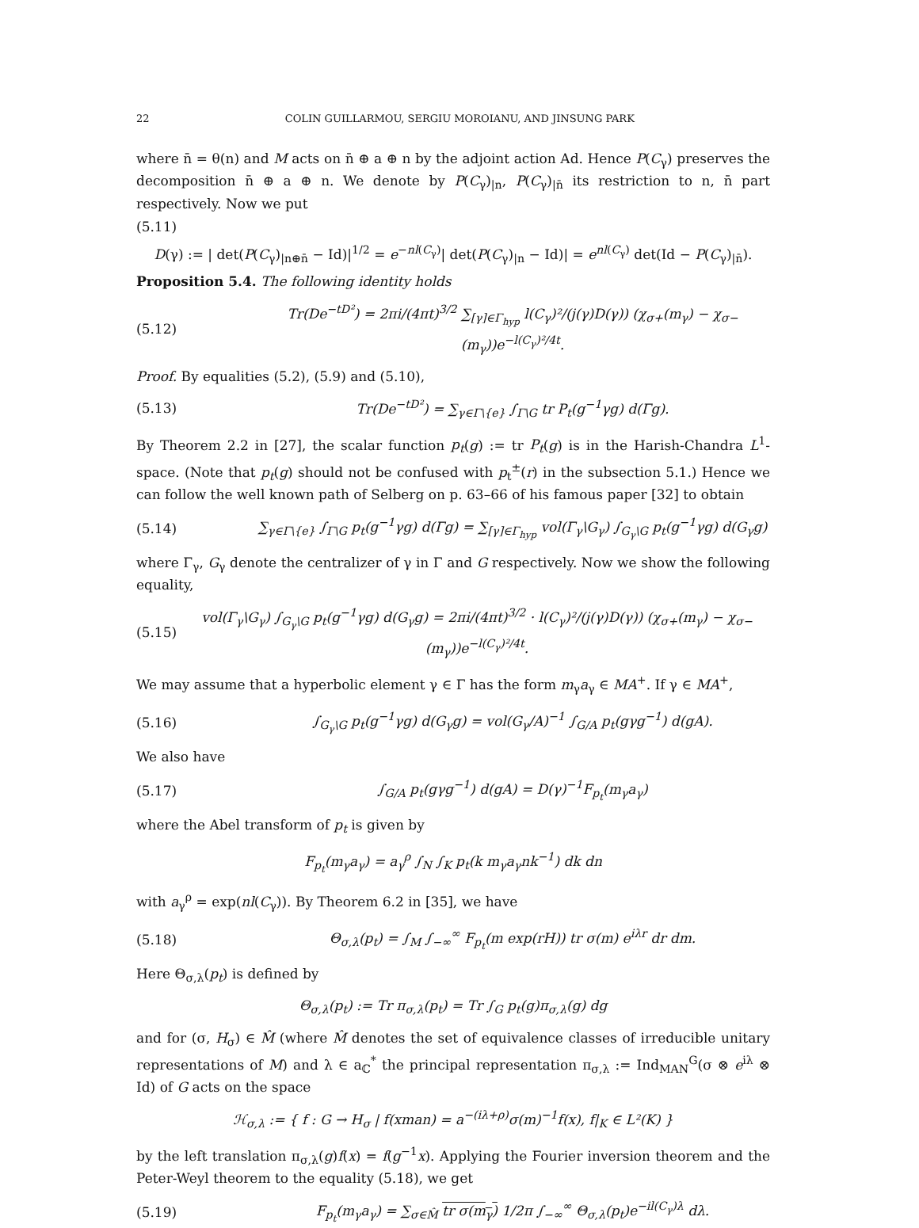22 COLIN GUILLARMOU, SERGIU MOROIANU, AND JINSUNG PARK
where n̄ = θ(n) and M acts on n̄ ⊕ a ⊕ n by the adjoint action Ad. Hence P(C<sub>γ</sub>) preserves the decomposition n̄ ⊕ a ⊕ n. We denote by P(C<sub>γ</sub>)<sub>|n</sub>, P(C<sub>γ</sub>)<sub>|n̄</sub> its restriction to n, n̄ part respectively. Now we put
(5.11)
D(γ) := | det(P(C<sub>γ</sub>)<sub>|n⊕n̄</sub> − Id)|<sup>1/2</sup> = e<sup>−nl(C<sub>γ</sub>)</sup>| det(P(C<sub>γ</sub>)<sub>|n</sub> − Id)| = e<sup>nl(C<sub>γ</sub>)</sup> det(Id − P(C<sub>γ</sub>)<sub>|n̄</sub>).
Proposition 5.4. The following identity holds
(5.12) Tr(De<sup>−tD²</sup>) = 2πi/(4πt)<sup>3/2</sup> ∑<sub>[γ]∈Γ<sub>hyp</sub></sub> l(C<sub>γ</sub>)²/(j(γ)D(γ)) (χ<sub>σ+</sub>(m<sub>γ</sub>) − χ<sub>σ−</sub>(m<sub>γ</sub>))e<sup>−l(C<sub>γ</sub>)²/4t</sup>.
Proof. By equalities (5.2), (5.9) and (5.10),
(5.13) Tr(De<sup>−tD²</sup>) = ∑<sub>γ∈Γ\{e}</sub> ∫<sub>Γ\G</sub> tr P<sub>t</sub>(g<sup>−1</sup>γg) d(Γg).
By Theorem 2.2 in [27], the scalar function p<sub>t</sub>(g) := tr P<sub>t</sub>(g) is in the Harish-Chandra L<sup>1</sup>-space. (Note that p<sub>t</sub>(g) should not be confused with p<sub>t</sub><sup>±</sup>(r) in the subsection 5.1.) Hence we can follow the well known path of Selberg on p. 63–66 of his famous paper [32] to obtain
(5.14) ∑<sub>γ∈Γ\{e}</sub> ∫<sub>Γ\G</sub> p<sub>t</sub>(g<sup>−1</sup>γg) d(Γg) = ∑<sub>[γ]∈Γ<sub>hyp</sub></sub> vol(Γ<sub>γ</sub>\G<sub>γ</sub>) ∫<sub>G<sub>γ</sub>\G</sub> p<sub>t</sub>(g<sup>−1</sup>γg) d(G<sub>γ</sub>g)
where Γ<sub>γ</sub>, G<sub>γ</sub> denote the centralizer of γ in Γ and G respectively. Now we show the following equality,
(5.15) vol(Γ<sub>γ</sub>\G<sub>γ</sub>) ∫<sub>G<sub>γ</sub>\G</sub> p<sub>t</sub>(g<sup>−1</sup>γg) d(G<sub>γ</sub>g) = 2πi/(4πt)<sup>3/2</sup> · l(C<sub>γ</sub>)²/(j(γ)D(γ)) (χ<sub>σ+</sub>(m<sub>γ</sub>) − χ<sub>σ−</sub>(m<sub>γ</sub>))e<sup>−l(C<sub>γ</sub>)²/4t</sup>.
We may assume that a hyperbolic element γ ∈ Γ has the form m<sub>γ</sub>a<sub>γ</sub> ∈ MA<sup>+</sup>. If γ ∈ MA<sup>+</sup>,
(5.16) ∫<sub>G<sub>γ</sub>\G</sub> p<sub>t</sub>(g<sup>−1</sup>γg) d(G<sub>γ</sub>g) = vol(G<sub>γ</sub>/A)<sup>−1</sup> ∫<sub>G/A</sub> p<sub>t</sub>(gγg<sup>−1</sup>) d(gA).
We also have
(5.17) ∫<sub>G/A</sub> p<sub>t</sub>(gγg<sup>−1</sup>) d(gA) = D(γ)<sup>−1</sup>F<sub>p<sub>t</sub></sub>(m<sub>γ</sub>a<sub>γ</sub>)
where the Abel transform of p<sub>t</sub> is given by
F<sub>p<sub>t</sub></sub>(m<sub>γ</sub>a<sub>γ</sub>) = a<sub>γ</sub><sup>ρ</sup> ∫<sub>N</sub> ∫<sub>K</sub> p<sub>t</sub>(k m<sub>γ</sub>a<sub>γ</sub>nk<sup>−1</sup>) dk dn
with a<sub>γ</sub><sup>ρ</sup> = exp(nl(C<sub>γ</sub>)). By Theorem 6.2 in [35], we have
(5.18) Θ<sub>σ,λ</sub>(p<sub>t</sub>) = ∫<sub>M</sub> ∫<sub>−∞</sub><sup>∞</sup> F<sub>p<sub>t</sub></sub>(m exp(rH)) tr σ(m) e<sup>iλr</sup> dr dm.
Here Θ<sub>σ,λ</sub>(p<sub>t</sub>) is defined by
Θ<sub>σ,λ</sub>(p<sub>t</sub>) := Tr π<sub>σ,λ</sub>(p<sub>t</sub>) = Tr ∫<sub>G</sub> p<sub>t</sub>(g)π<sub>σ,λ</sub>(g) dg
and for (σ, H<sub>σ</sub>) ∈ M̂ (where M̂ denotes the set of equivalence classes of irreducible unitary representations of M) and λ ∈ a<sub>ℂ</sub><sup>*</sup> the principal representation π<sub>σ,λ</sub> := Ind<sub>MAN</sub><sup>G</sup>(σ ⊗ e<sup>iλ</sup> ⊗ Id) of G acts on the space
ℋ<sub>σ,λ</sub> := { f : G → H<sub>σ</sub> | f(xman) = a<sup>−(iλ+ρ)</sup>σ(m)<sup>−1</sup>f(x), f|<sub>K</sub> ∈ L²(K) }
by the left translation π<sub>σ,λ</sub>(g)f(x) = f(g<sup>−1</sup>x). Applying the Fourier inversion theorem and the Peter-Weyl theorem to the equality (5.18), we get
(5.19) F<sub>p<sub>t</sub></sub>(m<sub>γ</sub>a<sub>γ</sub>) = ∑<sub>σ∈M̂</sub> tr σ(m<sub>γ</sub>) 1/2π ∫<sub>−∞</sub><sup>∞</sup> Θ<sub>σ,λ</sub>(p<sub>t</sub>)e<sup>−il(C<sub>γ</sub>)λ</sup> dλ.